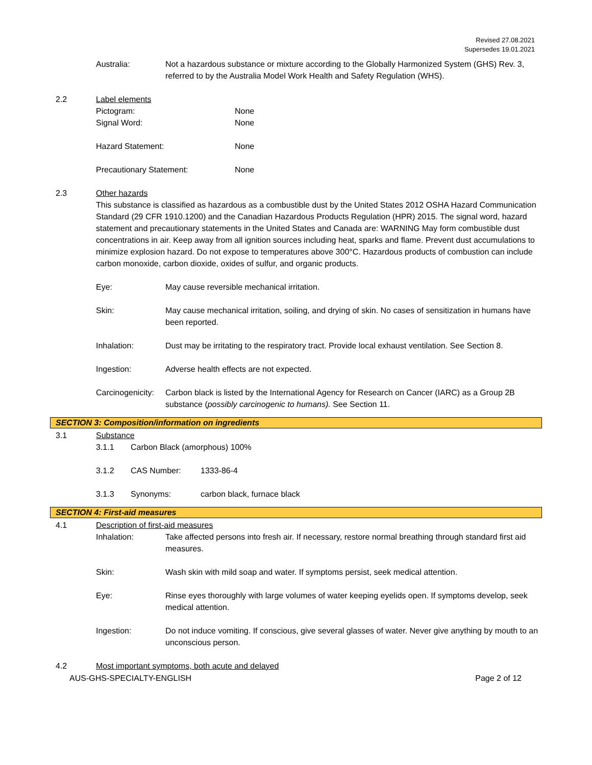Revised 27.08.2021
Supersedes 19.01.2021
Australia: Not a hazardous substance or mixture according to the Globally Harmonized System (GHS) Rev. 3, referred to by the Australia Model Work Health and Safety Regulation (WHS).
2.2 Label elements
Pictogram: None
Signal Word: None
Hazard Statement: None
Precautionary Statement: None
2.3 Other hazards
This substance is classified as hazardous as a combustible dust by the United States 2012 OSHA Hazard Communication Standard (29 CFR 1910.1200) and the Canadian Hazardous Products Regulation (HPR) 2015. The signal word, hazard statement and precautionary statements in the United States and Canada are: WARNING May form combustible dust concentrations in air. Keep away from all ignition sources including heat, sparks and flame. Prevent dust accumulations to minimize explosion hazard. Do not expose to temperatures above 300°C. Hazardous products of combustion can include carbon monoxide, carbon dioxide, oxides of sulfur, and organic products.
Eye: May cause reversible mechanical irritation.
Skin: May cause mechanical irritation, soiling, and drying of skin. No cases of sensitization in humans have been reported.
Inhalation: Dust may be irritating to the respiratory tract. Provide local exhaust ventilation. See Section 8.
Ingestion: Adverse health effects are not expected.
Carcinogenicity:
Carbon black is listed by the International Agency for Research on Cancer (IARC) as a Group 2B substance (possibly carcinogenic to humans). See Section 11.
SECTION 3: Composition/information on ingredients
3.1 Substance
3.1.1 Carbon Black (amorphous) 100%
3.1.2 CAS Number: 1333-86-4
3.1.3 Synonyms: carbon black, furnace black
SECTION 4: First-aid measures
4.1 Description of first-aid measures
Inhalation: Take affected persons into fresh air. If necessary, restore normal breathing through standard first aid measures.
Skin: Wash skin with mild soap and water. If symptoms persist, seek medical attention.
Eye: Rinse eyes thoroughly with large volumes of water keeping eyelids open. If symptoms develop, seek medical attention.
Ingestion: Do not induce vomiting. If conscious, give several glasses of water. Never give anything by mouth to an unconscious person.
4.2 Most important symptoms, both acute and delayed
AUS-GHS-SPECIALTY-ENGLISH Page 2 of 12